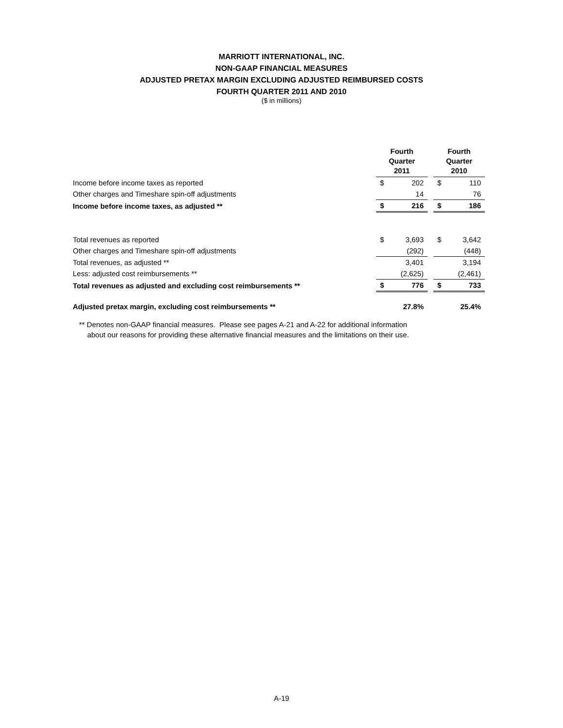MARRIOTT INTERNATIONAL, INC.
NON-GAAP FINANCIAL MEASURES
ADJUSTED PRETAX MARGIN EXCLUDING ADJUSTED REIMBURSED COSTS
FOURTH QUARTER 2011 AND 2010
($ in millions)
| | Fourth Quarter 2011 | | | Fourth Quarter 2010 | |
| --- | --- | --- | --- | --- | --- |
| Income before income taxes as reported | $ | 202 | | $ | 110 |
| Other charges and Timeshare spin-off adjustments | | 14 | | | 76 |
| Income before income taxes, as adjusted ** | $ | 216 | | $ | 186 |
| Total revenues as reported | $ | 3,693 | | $ | 3,642 |
| Other charges and Timeshare spin-off adjustments | | (292) | | | (448) |
| Total revenues, as adjusted ** | | 3,401 | | | 3,194 |
| Less: adjusted cost reimbursements ** | | (2,625) | | | (2,461) |
| Total revenues as adjusted and excluding cost reimbursements ** | $ | 776 | | $ | 733 |
| Adjusted pretax margin, excluding cost reimbursements ** | | 27.8% | | | 25.4% |
** Denotes non-GAAP financial measures. Please see pages A-21 and A-22 for additional information
about our reasons for providing these alternative financial measures and the limitations on their use.
A-19